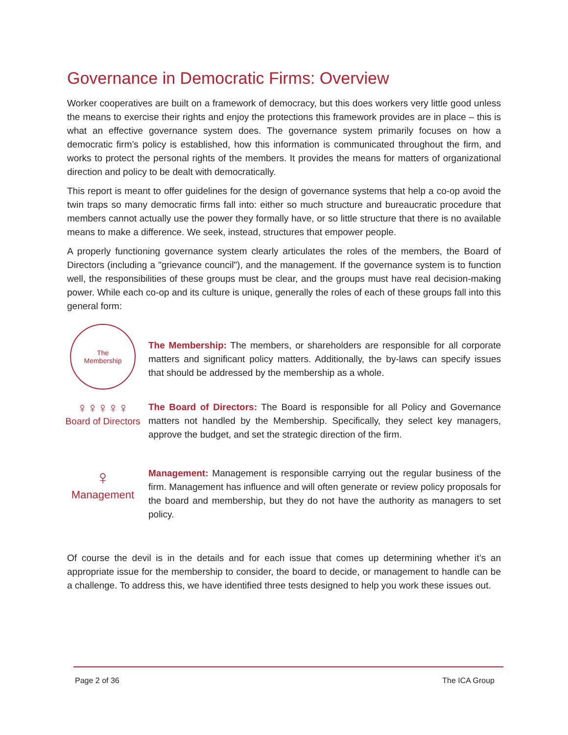Governance in Democratic Firms: Overview
Worker cooperatives are built on a framework of democracy, but this does workers very little good unless the means to exercise their rights and enjoy the protections this framework provides are in place – this is what an effective governance system does. The governance system primarily focuses on how a democratic firm’s policy is established, how this information is communicated throughout the firm, and works to protect the personal rights of the members. It provides the means for matters of organizational direction and policy to be dealt with democratically.
This report is meant to offer guidelines for the design of governance systems that help a co-op avoid the twin traps so many democratic firms fall into: either so much structure and bureaucratic procedure that members cannot actually use the power they formally have, or so little structure that there is no available means to make a difference. We seek, instead, structures that empower people.
A properly functioning governance system clearly articulates the roles of the members, the Board of Directors (including a "grievance council"), and the management. If the governance system is to function well, the responsibilities of these groups must be clear, and the groups must have real decision-making power. While each co-op and its culture is unique, generally the roles of each of these groups fall into this general form:
The
Membership
The Membership: The members, or shareholders are responsible for all corporate matters and significant policy matters. Additionally, the by-laws can specify issues that should be addressed by the membership as a whole.
♀♀♀♀♀
Board of Directors
The Board of Directors: The Board is responsible for all Policy and Governance matters not handled by the Membership. Specifically, they select key managers, approve the budget, and set the strategic direction of the firm.
♀
Management
Management: Management is responsible carrying out the regular business of the firm. Management has influence and will often generate or review policy proposals for the board and membership, but they do not have the authority as managers to set policy.
Of course the devil is in the details and for each issue that comes up determining whether it’s an appropriate issue for the membership to consider, the board to decide, or management to handle can be a challenge. To address this, we have identified three tests designed to help you work these issues out.
Page 2 of 36 The ICA Group